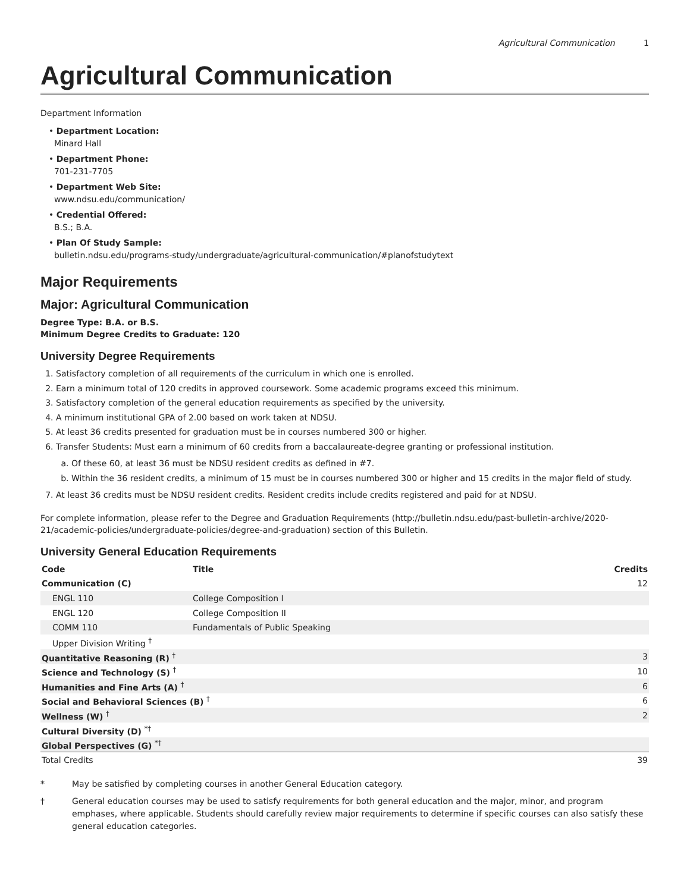Agricultural Communication 1
Agricultural Communication
Department Information
• Department Location:
Minard Hall
• Department Phone:
701-231-7705
• Department Web Site:
www.ndsu.edu/communication/
• Credential Offered:
B.S.; B.A.
• Plan Of Study Sample:
bulletin.ndsu.edu/programs-study/undergraduate/agricultural-communication/#planofstudytext
Major Requirements
Major: Agricultural Communication
Degree Type: B.A. or B.S.
Minimum Degree Credits to Graduate: 120
University Degree Requirements
1. Satisfactory completion of all requirements of the curriculum in which one is enrolled.
2. Earn a minimum total of 120 credits in approved coursework. Some academic programs exceed this minimum.
3. Satisfactory completion of the general education requirements as specified by the university.
4. A minimum institutional GPA of 2.00 based on work taken at NDSU.
5. At least 36 credits presented for graduation must be in courses numbered 300 or higher.
6. Transfer Students: Must earn a minimum of 60 credits from a baccalaureate-degree granting or professional institution.
a. Of these 60, at least 36 must be NDSU resident credits as defined in #7.
b. Within the 36 resident credits, a minimum of 15 must be in courses numbered 300 or higher and 15 credits in the major field of study.
7. At least 36 credits must be NDSU resident credits. Resident credits include credits registered and paid for at NDSU.
For complete information, please refer to the Degree and Graduation Requirements (http://bulletin.ndsu.edu/past-bulletin-archive/2020-21/academic-policies/undergraduate-policies/degree-and-graduation) section of this Bulletin.
University General Education Requirements
| Code | Title | Credits |
| --- | --- | --- |
| Communication (C) | | 12 |
| ENGL 110 | College Composition I | |
| ENGL 120 | College Composition II | |
| COMM 110 | Fundamentals of Public Speaking | |
| Upper Division Writing <sup>†</sup> | | |
| Quantitative Reasoning (R) <sup>†</sup> | | 3 |
| Science and Technology (S) <sup>†</sup> | | 10 |
| Humanities and Fine Arts (A) <sup>†</sup> | | 6 |
| Social and Behavioral Sciences (B) <sup>†</sup> | | 6 |
| Wellness (W) <sup>†</sup> | | 2 |
| Cultural Diversity (D) <sup>*†</sup> | | |
| Global Perspectives (G) <sup>*†</sup> | | |
| Total Credits | | 39 |
* May be satisfied by completing courses in another General Education category.
† General education courses may be used to satisfy requirements for both general education and the major, minor, and program emphases, where applicable. Students should carefully review major requirements to determine if specific courses can also satisfy these general education categories.